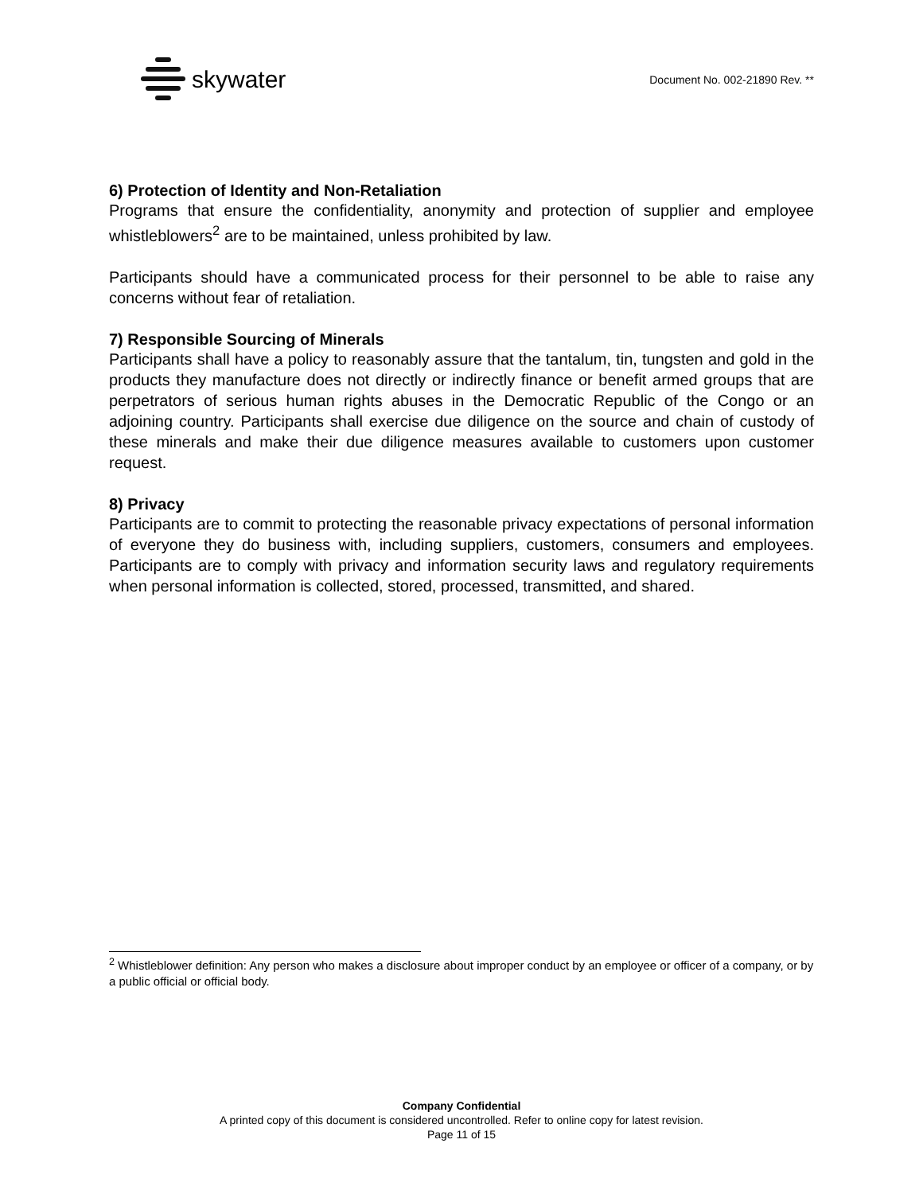skywater
Document No. 002-21890 Rev. **
6) Protection of Identity and Non-Retaliation
Programs that ensure the confidentiality, anonymity and protection of supplier and employee whistleblowers<sup>2</sup> are to be maintained, unless prohibited by law.
Participants should have a communicated process for their personnel to be able to raise any concerns without fear of retaliation.
7) Responsible Sourcing of Minerals
Participants shall have a policy to reasonably assure that the tantalum, tin, tungsten and gold in the products they manufacture does not directly or indirectly finance or benefit armed groups that are perpetrators of serious human rights abuses in the Democratic Republic of the Congo or an adjoining country. Participants shall exercise due diligence on the source and chain of custody of these minerals and make their due diligence measures available to customers upon customer request.
8) Privacy
Participants are to commit to protecting the reasonable privacy expectations of personal information of everyone they do business with, including suppliers, customers, consumers and employees. Participants are to comply with privacy and information security laws and regulatory requirements when personal information is collected, stored, processed, transmitted, and shared.
<sup>2</sup> Whistleblower definition: Any person who makes a disclosure about improper conduct by an employee or officer of a company, or by a public official or official body.
Company Confidential
A printed copy of this document is considered uncontrolled. Refer to online copy for latest revision.
Page 11 of 15